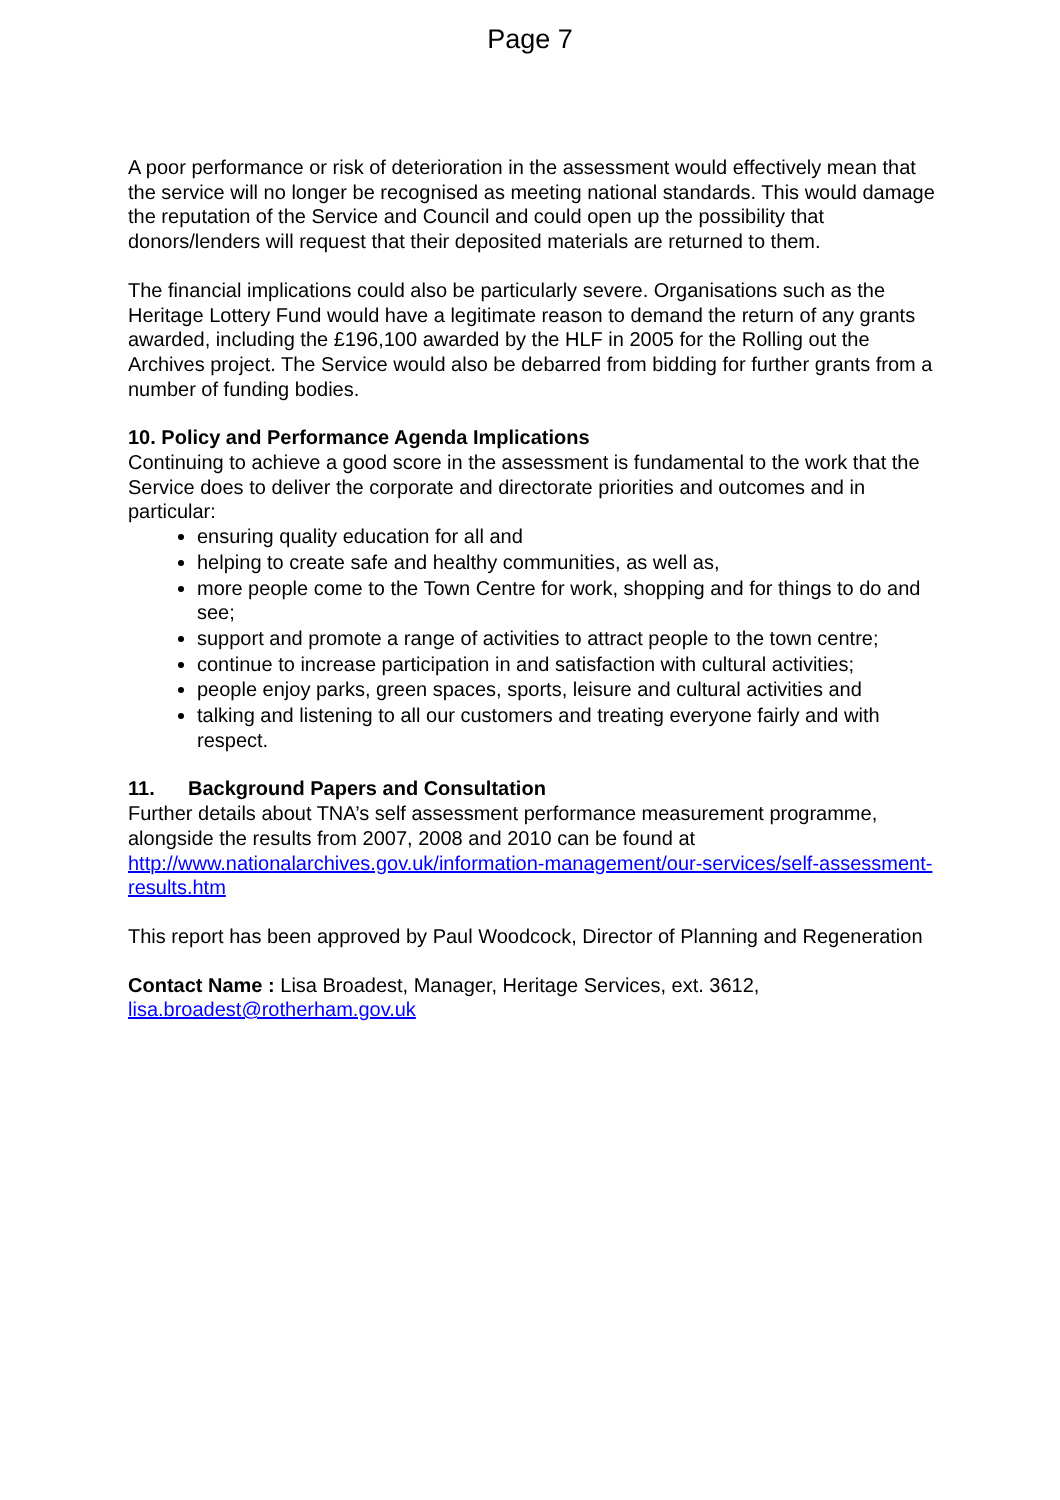Page 7
A poor performance or risk of deterioration in the assessment would effectively mean that the service will no longer be recognised as meeting national standards. This would damage the reputation of the Service and Council and could open up the possibility that donors/lenders will request that their deposited materials are returned to them.
The financial implications could also be particularly severe. Organisations such as the Heritage Lottery Fund would have a legitimate reason to demand the return of any grants awarded, including the £196,100 awarded by the HLF in 2005 for the Rolling out the Archives project. The Service would also be debarred from bidding for further grants from a number of funding bodies.
10. Policy and Performance Agenda Implications
Continuing to achieve a good score in the assessment is fundamental to the work that the Service does to deliver the corporate and directorate priorities and outcomes and in particular:
ensuring quality education for all and
helping to create safe and healthy communities, as well as,
more people come to the Town Centre for work, shopping and for things to do and see;
support and promote a range of activities to attract people to the town centre;
continue to increase participation in and satisfaction with cultural activities;
people enjoy parks, green spaces, sports, leisure and cultural activities and
talking and listening to all our customers and treating everyone fairly and with respect.
11. Background Papers and Consultation
Further details about TNA’s self assessment performance measurement programme, alongside the results from 2007, 2008 and 2010 can be found at http://www.nationalarchives.gov.uk/information-management/our-services/self-assessment-results.htm
This report has been approved by Paul Woodcock, Director of Planning and Regeneration
Contact Name : Lisa Broadest, Manager, Heritage Services, ext. 3612, lisa.broadest@rotherham.gov.uk